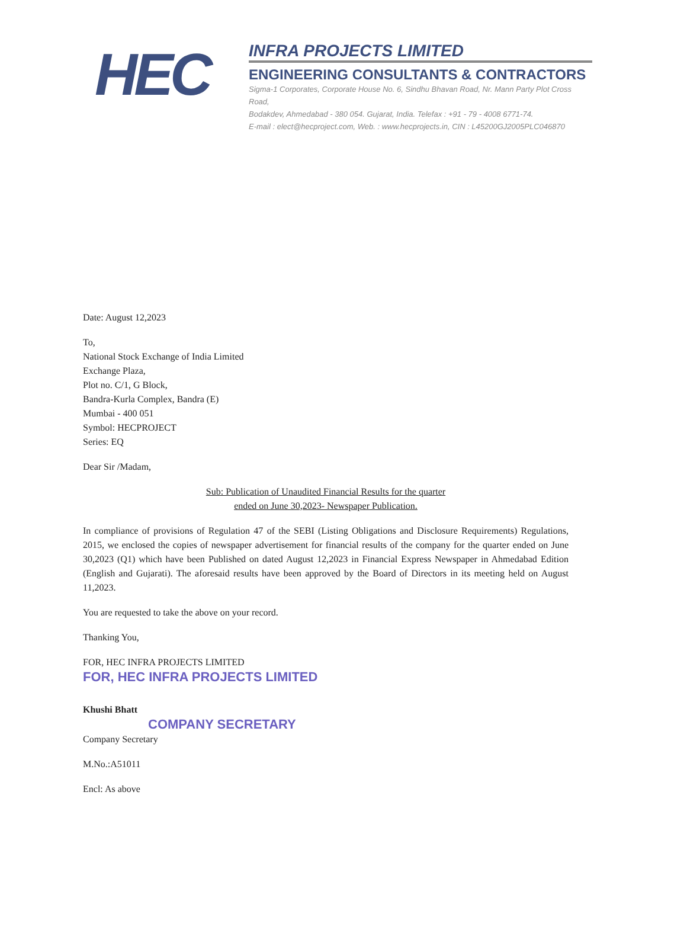HEC
INFRA PROJECTS LIMITED
ENGINEERING CONSULTANTS & CONTRACTORS
Sigma-1 Corporates, Corporate House No. 6, Sindhu Bhavan Road, Nr. Mann Party Plot Cross Road,
Bodakdev, Ahmedabad - 380 054. Gujarat, India. Telefax : +91 - 79 - 4008 6771-74.
E-mail : elect@hecproject.com, Web. : www.hecprojects.in, CIN : L45200GJ2005PLC046870
Date: August 12,2023
To,
National Stock Exchange of India Limited
Exchange Plaza,
Plot no. C/1, G Block,
Bandra-Kurla Complex, Bandra (E)
Mumbai - 400 051
Symbol: HECPROJECT
Series: EQ
Dear Sir /Madam,
Sub: Publication of Unaudited Financial Results for the quarter
ended on June 30,2023- Newspaper Publication.
In compliance of provisions of Regulation 47 of the SEBI (Listing Obligations and Disclosure Requirements) Regulations, 2015, we enclosed the copies of newspaper advertisement for financial results of the company for the quarter ended on June 30,2023 (Q1) which have been Published on dated August 12,2023 in Financial Express Newspaper in Ahmedabad Edition (English and Gujarati). The aforesaid results have been approved by the Board of Directors in its meeting held on August 11,2023.
You are requested to take the above on your record.
Thanking You,
FOR, HEC INFRA PROJECTS LIMITED
FOR, HEC INFRA PROJECTS LIMITED
Khushi Bhatt
COMPANY SECRETARY
Company Secretary
M.No.:A51011
Encl: As above